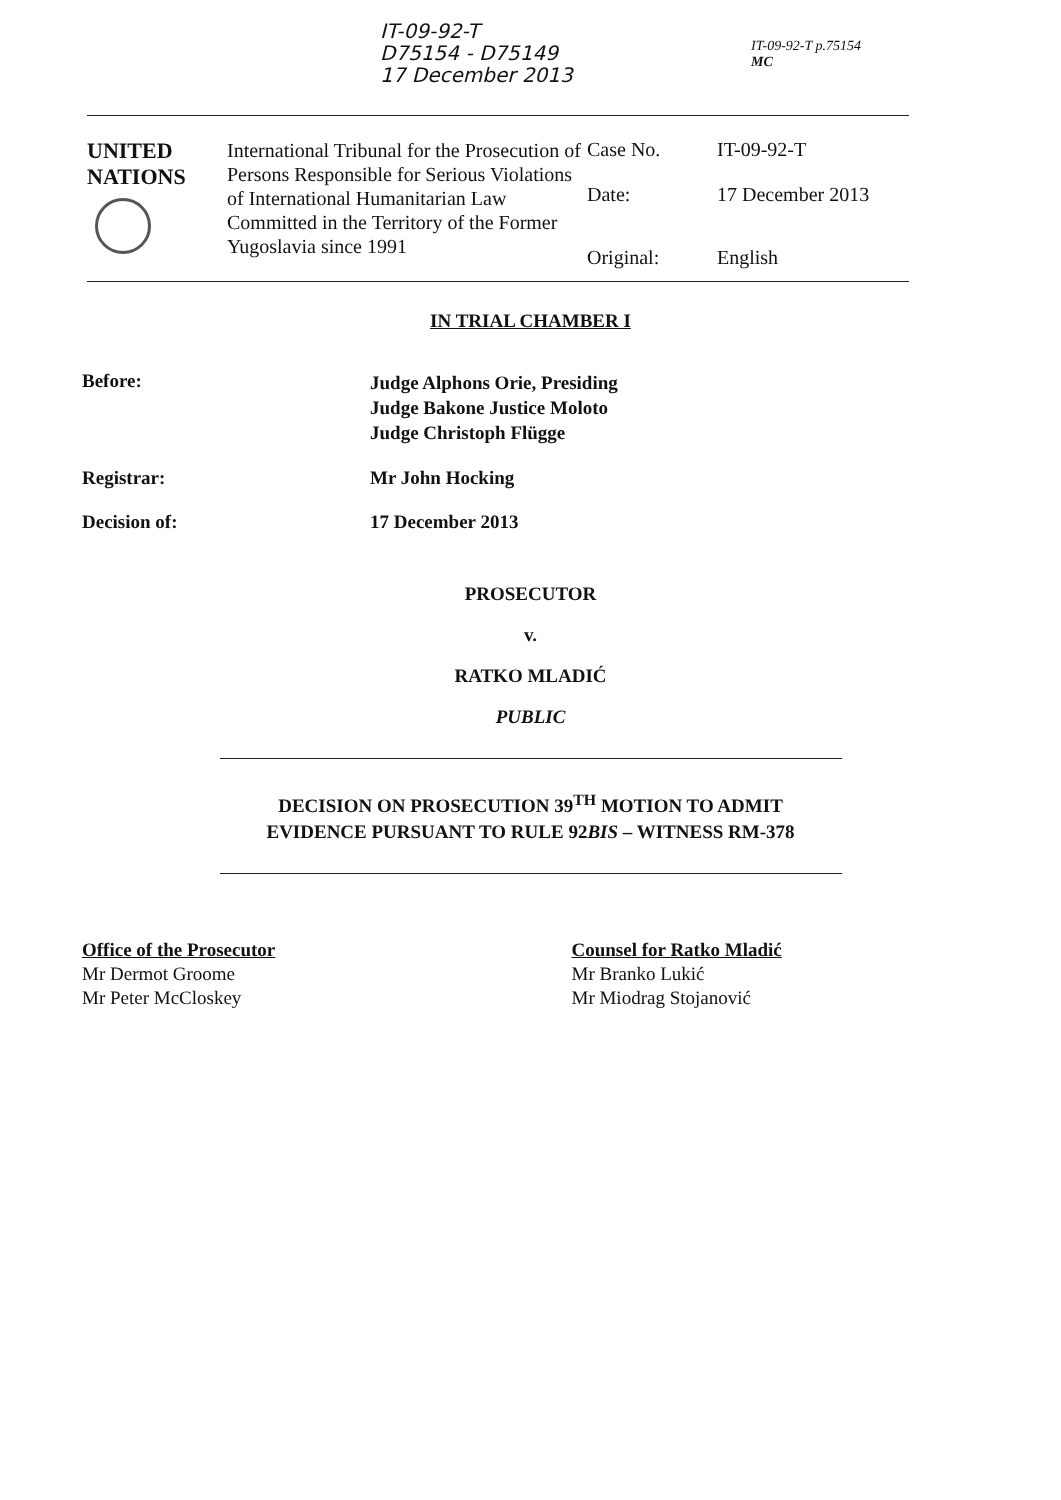IT-09-92-T
D75154 - D75149
17 December 2013
IT-09-92-T p.75154
MC
| UNITED NATIONS | International Tribunal for the Prosecution of Persons Responsible for Serious Violations of International Humanitarian Law Committed in the Territory of the Former Yugoslavia since 1991 | Case No. | IT-09-92-T |
| | | Date: | 17 December 2013 |
| | | Original: | English |
IN TRIAL CHAMBER I
Before:
Judge Alphons Orie, Presiding
Judge Bakone Justice Moloto
Judge Christoph Flügge
Registrar: Mr John Hocking
Decision of: 17 December 2013
PROSECUTOR
v.
RATKO MLADIĆ
PUBLIC
DECISION ON PROSECUTION 39<sup>TH</sup> MOTION TO ADMIT
EVIDENCE PURSUANT TO RULE 92BIS – WITNESS RM-378
Office of the Prosecutor
Mr Dermot Groome
Mr Peter McCloskey
Counsel for Ratko Mladić
Mr Branko Lukić
Mr Miodrag Stojanović